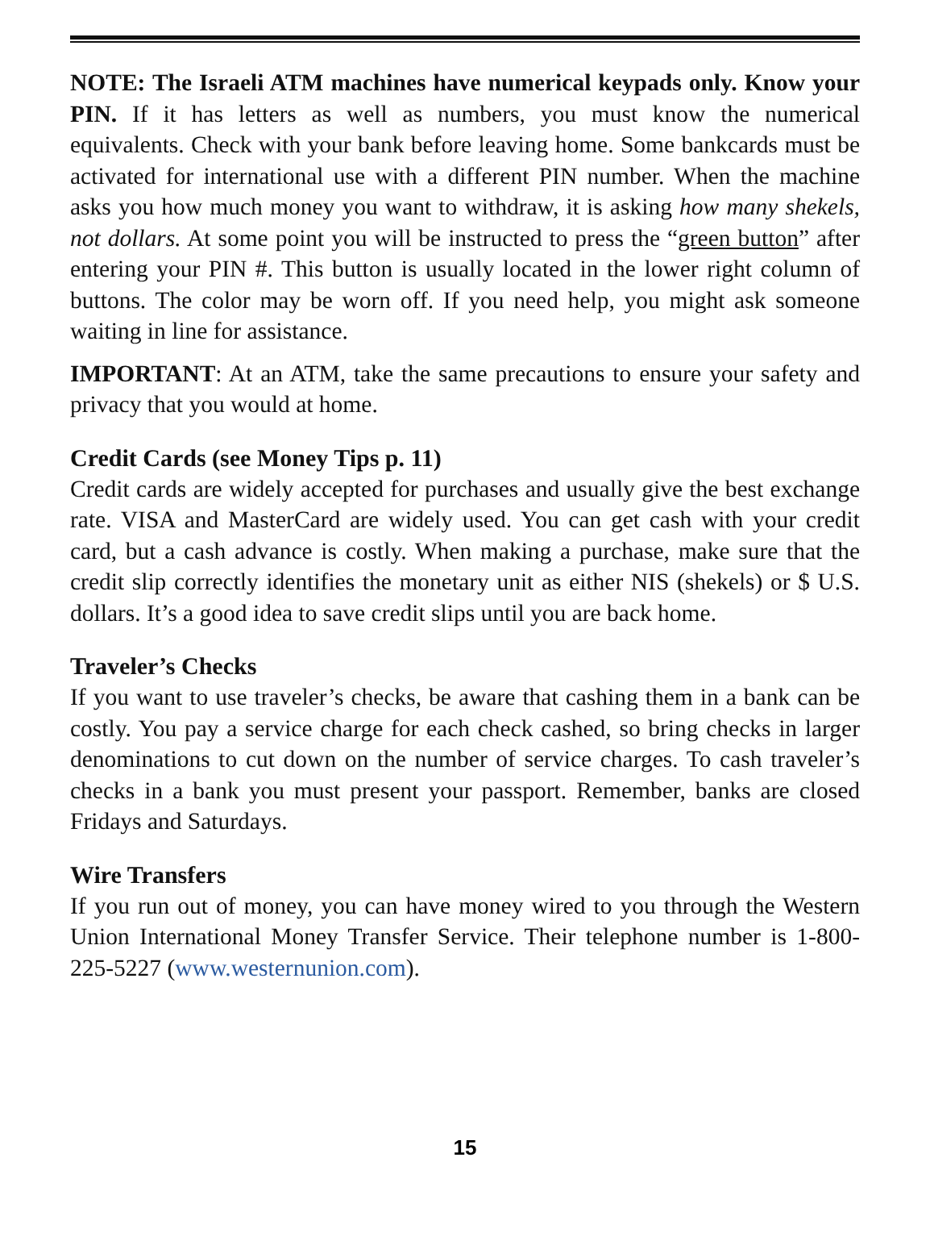NOTE: The Israeli ATM machines have numerical keypads only. Know your PIN. If it has letters as well as numbers, you must know the numerical equivalents. Check with your bank before leaving home. Some bankcards must be activated for international use with a different PIN number. When the machine asks you how much money you want to withdraw, it is asking how many shekels, not dollars. At some point you will be instructed to press the “green button” after entering your PIN #. This button is usually located in the lower right column of buttons. The color may be worn off. If you need help, you might ask someone waiting in line for assistance.
IMPORTANT: At an ATM, take the same precautions to ensure your safety and privacy that you would at home.
Credit Cards (see Money Tips p. 11)
Credit cards are widely accepted for purchases and usually give the best exchange rate. VISA and MasterCard are widely used. You can get cash with your credit card, but a cash advance is costly. When making a purchase, make sure that the credit slip correctly identifies the monetary unit as either NIS (shekels) or $ U.S. dollars. It’s a good idea to save credit slips until you are back home.
Traveler’s Checks
If you want to use traveler’s checks, be aware that cashing them in a bank can be costly. You pay a service charge for each check cashed, so bring checks in larger denominations to cut down on the number of service charges. To cash traveler’s checks in a bank you must present your passport. Remember, banks are closed Fridays and Saturdays.
Wire Transfers
If you run out of money, you can have money wired to you through the Western Union International Money Transfer Service. Their telephone number is 1-800-225-5227 (www.westernunion.com).
15